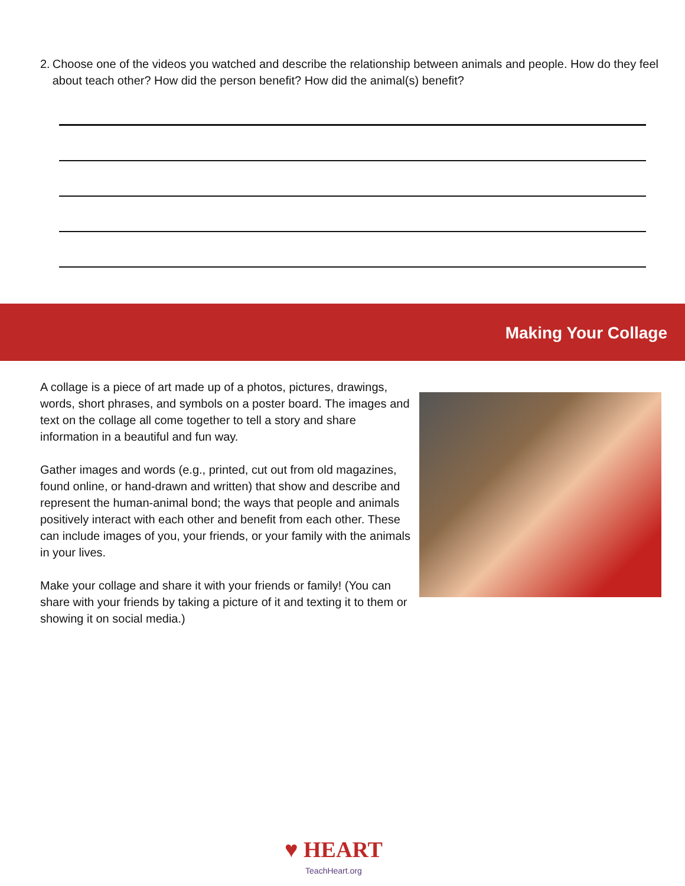2. Choose one of the videos you watched and describe the relationship between animals and people. How do they feel about teach other? How did the person benefit? How did the animal(s) benefit?
Making Your Collage
A collage is a piece of art made up of a photos, pictures, drawings, words, short phrases, and symbols on a poster board. The images and text on the collage all come together to tell a story and share information in a beautiful and fun way.
Gather images and words (e.g., printed, cut out from old magazines, found online, or hand-drawn and written) that show and describe and represent the human-animal bond; the ways that people and animals positively interact with each other and benefit from each other. These can include images of you, your friends, or your family with the animals in your lives.
Make your collage and share it with your friends or family! (You can share with your friends by taking a picture of it and texting it to them or showing it on social media.)
♥ HEART
TeachHeart.org